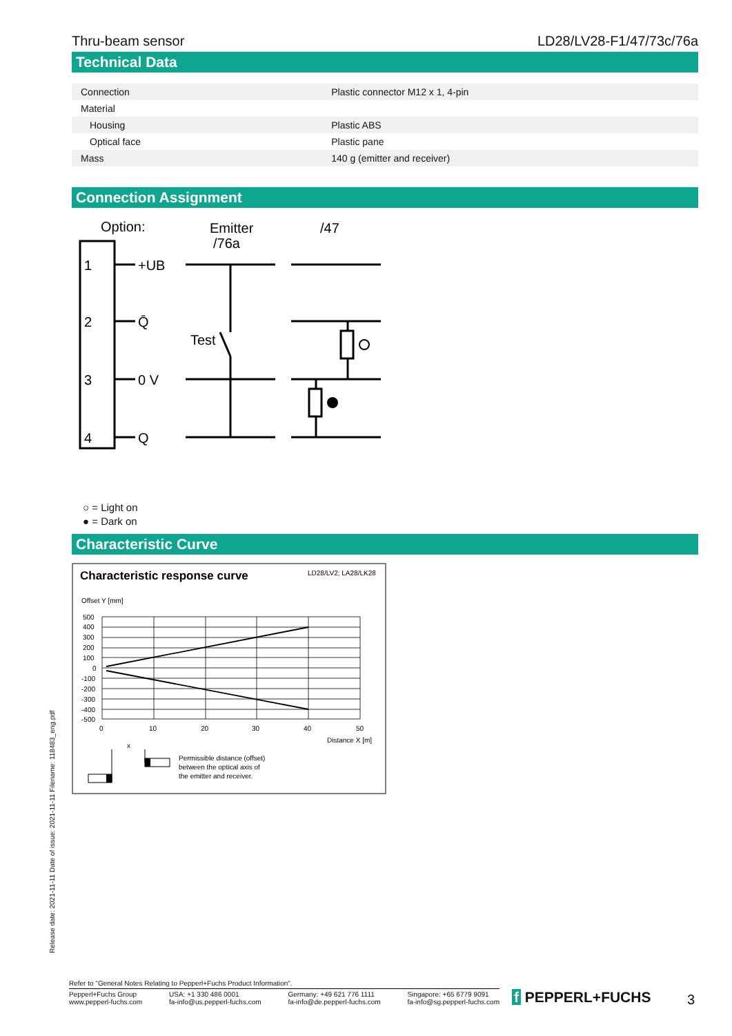Thru-beam sensor LD28/LV28-F1/47/73c/76a
Technical Data
| Connection | Plastic connector M12 x 1, 4-pin |
| Material | |
| Housing | Plastic ABS |
| Optical face | Plastic pane |
| Mass | 140 g (emitter and receiver) |
Connection Assignment
Option:
Emitter
/76a
/47
1
2
3
4
+UB
Q̄
0 V
Q
Test
○ = Light on
● = Dark on
Characteristic Curve
Characteristic response curve
LD28/LV2; LA28/LK28
Offset Y [mm]
500
400
300
200
100
0
-100
-200
-300
-400
-500
0
10
20
30
40
50
Distance X [m]
Permissible distance (offset)
between the optical axis of
the emitter and receiver.
x
Release date: 2021-11-11 Date of issue: 2021-11-11 Filename: 118483_eng.pdf
Refer to "General Notes Relating to Pepperl+Fuchs Product Information".
Pepperl+Fuchs Group
www.pepperl-fuchs.com USA: +1 330 486 0001
fa-info@us.pepperl-fuchs.com Germany: +49 621 776 1111
fa-info@de.pepperl-fuchs.com Singapore: +65 6779 9091
fa-info@sg.pepperl-fuchs.com
f PEPPERL+FUCHS 3